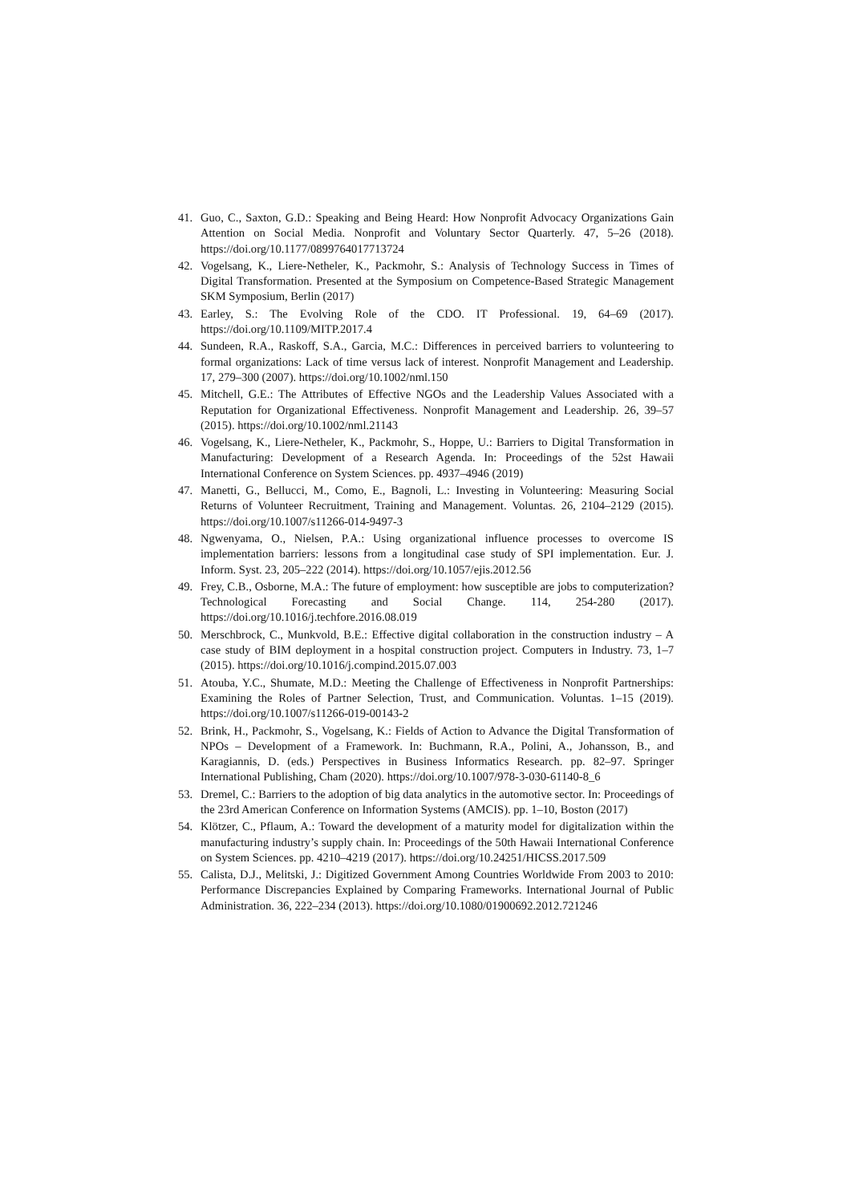41. Guo, C., Saxton, G.D.: Speaking and Being Heard: How Nonprofit Advocacy Organizations Gain Attention on Social Media. Nonprofit and Voluntary Sector Quarterly. 47, 5–26 (2018). https://doi.org/10.1177/0899764017713724
42. Vogelsang, K., Liere-Netheler, K., Packmohr, S.: Analysis of Technology Success in Times of Digital Transformation. Presented at the Symposium on Competence-Based Strategic Management SKM Symposium, Berlin (2017)
43. Earley, S.: The Evolving Role of the CDO. IT Professional. 19, 64–69 (2017). https://doi.org/10.1109/MITP.2017.4
44. Sundeen, R.A., Raskoff, S.A., Garcia, M.C.: Differences in perceived barriers to volunteering to formal organizations: Lack of time versus lack of interest. Nonprofit Management and Leadership. 17, 279–300 (2007). https://doi.org/10.1002/nml.150
45. Mitchell, G.E.: The Attributes of Effective NGOs and the Leadership Values Associated with a Reputation for Organizational Effectiveness. Nonprofit Management and Leadership. 26, 39–57 (2015). https://doi.org/10.1002/nml.21143
46. Vogelsang, K., Liere-Netheler, K., Packmohr, S., Hoppe, U.: Barriers to Digital Transformation in Manufacturing: Development of a Research Agenda. In: Proceedings of the 52st Hawaii International Conference on System Sciences. pp. 4937–4946 (2019)
47. Manetti, G., Bellucci, M., Como, E., Bagnoli, L.: Investing in Volunteering: Measuring Social Returns of Volunteer Recruitment, Training and Management. Voluntas. 26, 2104–2129 (2015). https://doi.org/10.1007/s11266-014-9497-3
48. Ngwenyama, O., Nielsen, P.A.: Using organizational influence processes to overcome IS implementation barriers: lessons from a longitudinal case study of SPI implementation. Eur. J. Inform. Syst. 23, 205–222 (2014). https://doi.org/10.1057/ejis.2012.56
49. Frey, C.B., Osborne, M.A.: The future of employment: how susceptible are jobs to computerization? Technological Forecasting and Social Change. 114, 254-280 (2017). https://doi.org/10.1016/j.techfore.2016.08.019
50. Merschbrock, C., Munkvold, B.E.: Effective digital collaboration in the construction industry – A case study of BIM deployment in a hospital construction project. Computers in Industry. 73, 1–7 (2015). https://doi.org/10.1016/j.compind.2015.07.003
51. Atouba, Y.C., Shumate, M.D.: Meeting the Challenge of Effectiveness in Nonprofit Partnerships: Examining the Roles of Partner Selection, Trust, and Communication. Voluntas. 1–15 (2019). https://doi.org/10.1007/s11266-019-00143-2
52. Brink, H., Packmohr, S., Vogelsang, K.: Fields of Action to Advance the Digital Transformation of NPOs – Development of a Framework. In: Buchmann, R.A., Polini, A., Johansson, B., and Karagiannis, D. (eds.) Perspectives in Business Informatics Research. pp. 82–97. Springer International Publishing, Cham (2020). https://doi.org/10.1007/978-3-030-61140-8_6
53. Dremel, C.: Barriers to the adoption of big data analytics in the automotive sector. In: Proceedings of the 23rd American Conference on Information Systems (AMCIS). pp. 1–10, Boston (2017)
54. Klötzer, C., Pflaum, A.: Toward the development of a maturity model for digitalization within the manufacturing industry’s supply chain. In: Proceedings of the 50th Hawaii International Conference on System Sciences. pp. 4210–4219 (2017). https://doi.org/10.24251/HICSS.2017.509
55. Calista, D.J., Melitski, J.: Digitized Government Among Countries Worldwide From 2003 to 2010: Performance Discrepancies Explained by Comparing Frameworks. International Journal of Public Administration. 36, 222–234 (2013). https://doi.org/10.1080/01900692.2012.721246